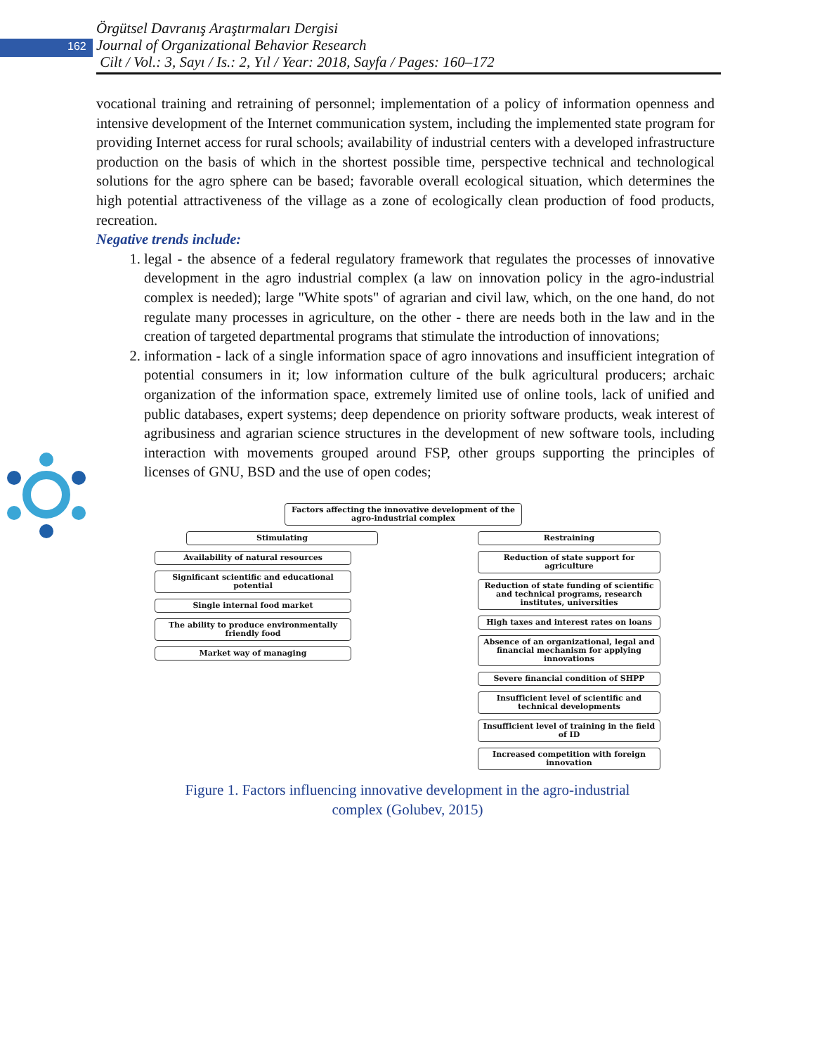162
Örgütsel Davranış Araştırmaları Dergisi
Journal of Organizational Behavior Research
Cilt / Vol.: 3, Sayı / Is.: 2, Yıl / Year: 2018, Sayfa / Pages: 160–172
vocational training and retraining of personnel; implementation of a policy of information openness and intensive development of the Internet communication system, including the implemented state program for providing Internet access for rural schools; availability of industrial centers with a developed infrastructure production on the basis of which in the shortest possible time, perspective technical and technological solutions for the agro sphere can be based; favorable overall ecological situation, which determines the high potential attractiveness of the village as a zone of ecologically clean production of food products, recreation.
Negative trends include:
1. legal - the absence of a federal regulatory framework that regulates the processes of innovative development in the agro industrial complex (a law on innovation policy in the agro-industrial complex is needed); large "White spots" of agrarian and civil law, which, on the one hand, do not regulate many processes in agriculture, on the other - there are needs both in the law and in the creation of targeted departmental programs that stimulate the introduction of innovations;
2. information - lack of a single information space of agro innovations and insufficient integration of potential consumers in it; low information culture of the bulk agricultural producers; archaic organization of the information space, extremely limited use of online tools, lack of unified and public databases, expert systems; deep dependence on priority software products, weak interest of agribusiness and agrarian science structures in the development of new software tools, including interaction with movements grouped around FSP, other groups supporting the principles of licenses of GNU, BSD and the use of open codes;
Factors affecting the innovative development of the agro-industrial complex
Stimulating
Availability of natural resources
Significant scientific and educational potential
Single internal food market
The ability to produce environmentally friendly food
Market way of managing
Restraining
Reduction of state support for agriculture
Reduction of state funding of scientific and technical programs, research institutes, universities
High taxes and interest rates on loans
Absence of an organizational, legal and financial mechanism for applying innovations
Severe financial condition of SHPP
Insufficient level of scientific and technical developments
Insufficient level of training in the field of ID
Increased competition with foreign innovation
Figure 1. Factors influencing innovative development in the agro-industrial
complex (Golubev, 2015)